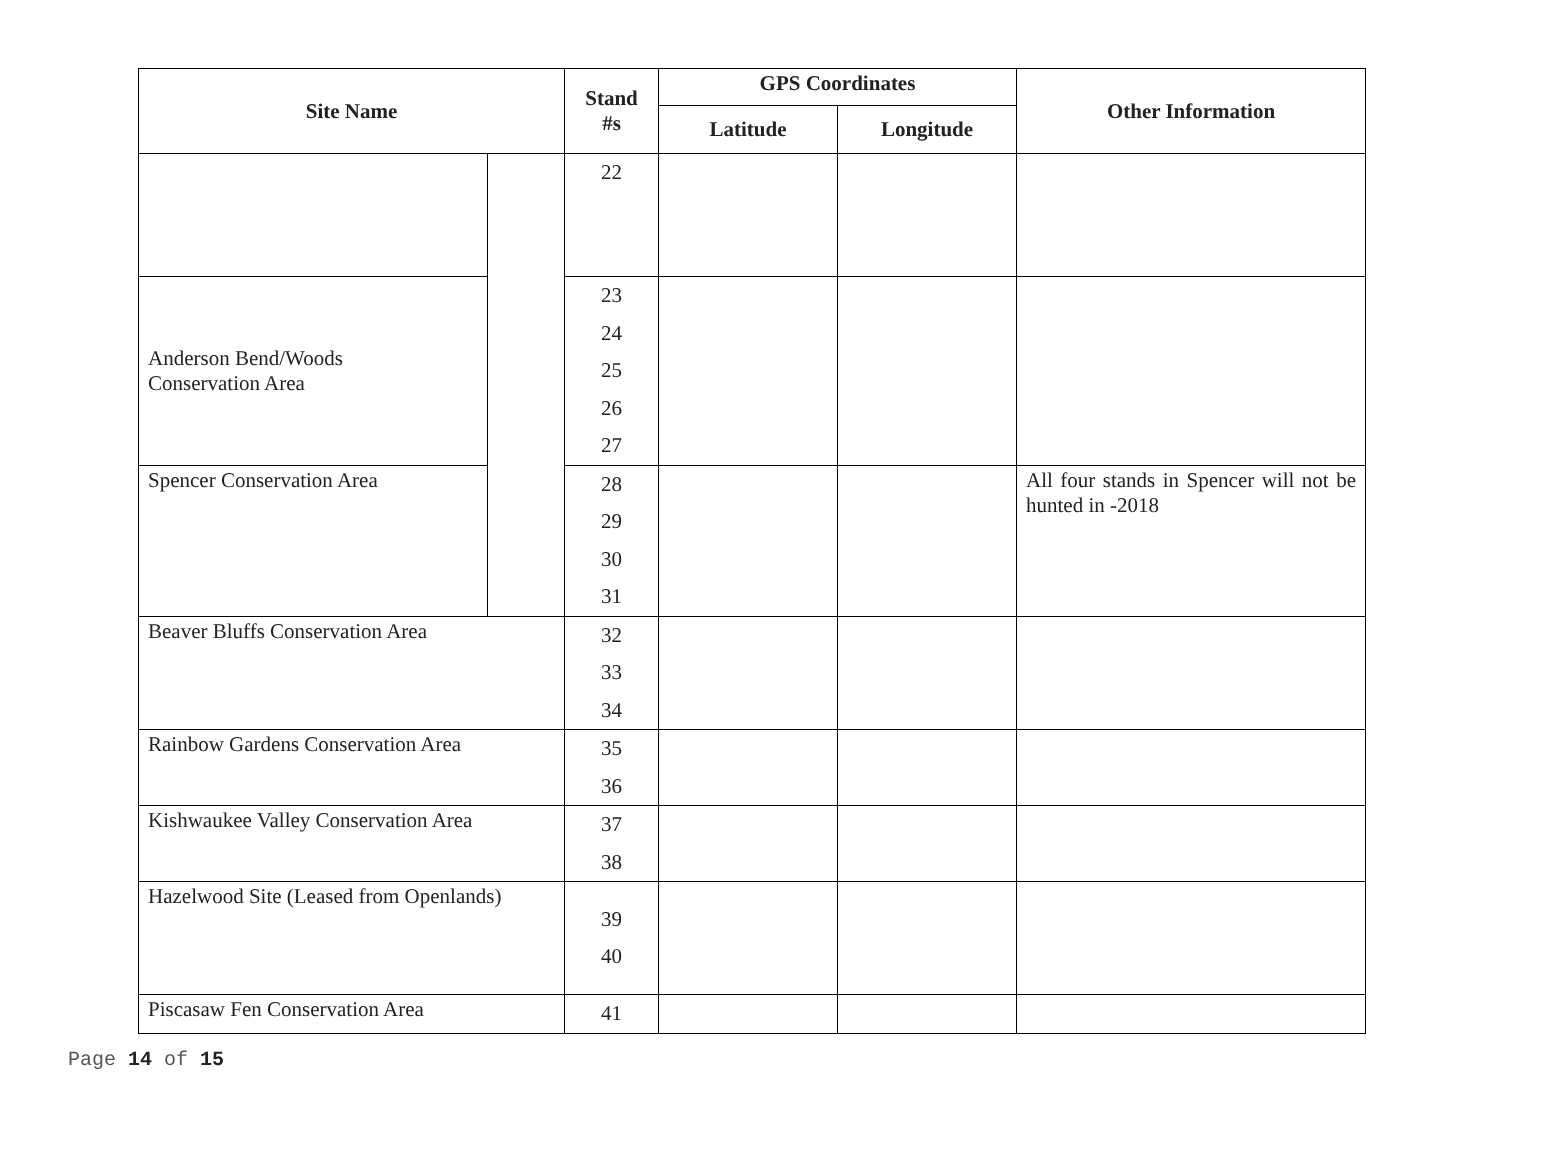| Site Name | | Stand #s | GPS Coordinates | | Other Information |
| --- | --- | --- | --- | --- | --- |
| | | | Latitude | Longitude | |
| | | 22 | | | |
| Anderson Bend/Woods Conservation Area | | 23 24 25 26 27 | | | |
| Spencer Conservation Area | | 28 29 30 31 | | | All four stands in Spencer will not be hunted in -2018 |
| Beaver Bluffs Conservation Area | | 32 33 34 | | | |
| Rainbow Gardens Conservation Area | | 35 36 | | | |
| Kishwaukee Valley Conservation Area | | 37 38 | | | |
| Hazelwood Site (Leased from Openlands) | | 39 40 | | | |
| Piscasaw Fen Conservation Area | | 41 | | | |
Page 14 of 15